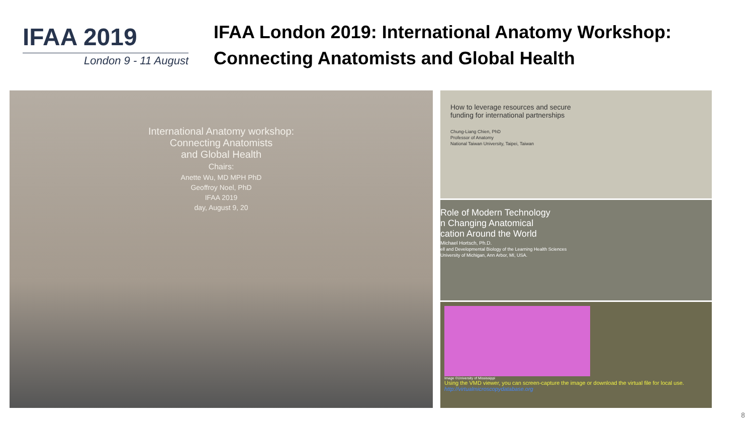IFAA 2019
London 9 - 11 August
IFAA London 2019: International Anatomy Workshop:
Connecting Anatomists and Global Health
International Anatomy workshop:
Connecting Anatomists
and Global Health
Chairs:
Anette Wu, MD MPH PhD
Geoffroy Noel, PhD
IFAA 2019
day, August 9, 20
How to leverage resources and secure
funding for international partnerships
Chung-Liang Chien, PhD
Professor of Anatomy
National Taiwan University, Taipei, Taiwan
Role of Modern Technology
n Changing Anatomical
cation Around the World
Michael Hortsch, Ph.D.
ell and Developmental Biology of the Learning Health Sciences
University of Michigan, Ann Arbor, MI, USA.
Image ©University of Mississippi
Using the VMD viewer, you can screen-capture the image or download the virtual file for local use.
http://virtualmicroscopydatabase.org
8